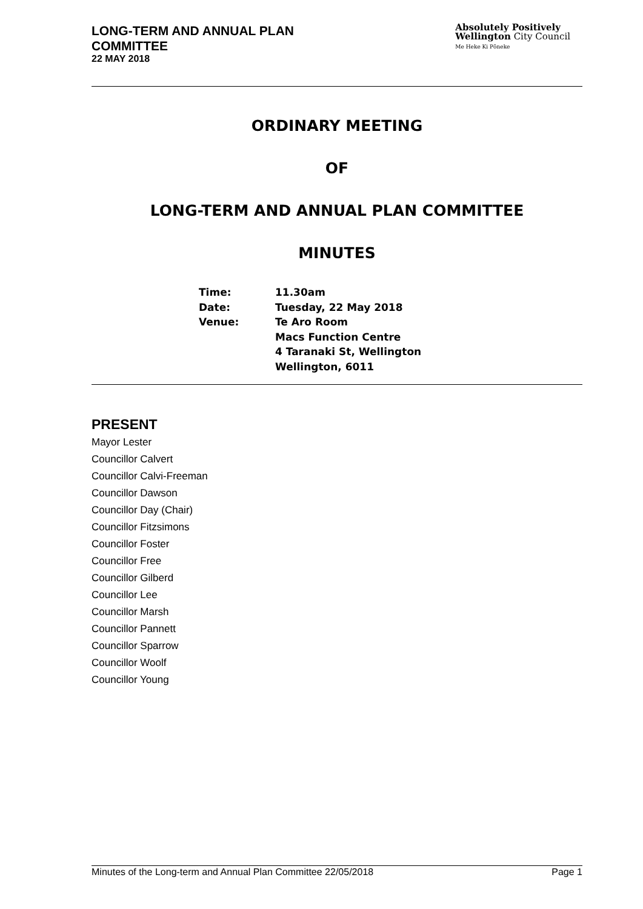LONG-TERM AND ANNUAL PLAN
COMMITTEE
22 MAY 2018
Absolutely Positively
Wellington City Council
Me Heke Ki Pōneke
ORDINARY MEETING
OF
LONG-TERM AND ANNUAL PLAN COMMITTEE
MINUTES
| Time: | 11.30am |
| Date: | Tuesday, 22 May 2018 |
| Venue: | Te Aro Room Macs Function Centre 4 Taranaki St, Wellington Wellington, 6011 |
PRESENT
Mayor Lester
Councillor Calvert
Councillor Calvi-Freeman
Councillor Dawson
Councillor Day (Chair)
Councillor Fitzsimons
Councillor Foster
Councillor Free
Councillor Gilberd
Councillor Lee
Councillor Marsh
Councillor Pannett
Councillor Sparrow
Councillor Woolf
Councillor Young
Minutes of the Long-term and Annual Plan Committee 22/05/2018 Page 1